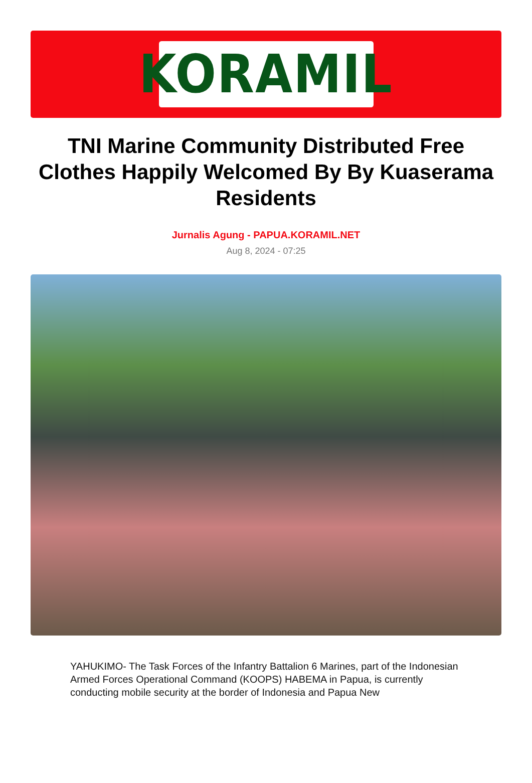KORAMIL
TNI Marine Community Distributed Free Clothes Happily Welcomed By By Kuaserama Residents
Jurnalis Agung - PAPUA.KORAMIL.NET
Aug 8, 2024 - 07:25
YAHUKIMO- The Task Forces of the Infantry Battalion 6 Marines, part of the Indonesian Armed Forces Operational Command (KOOPS) HABEMA in Papua, is currently conducting mobile security at the border of Indonesia and Papua New